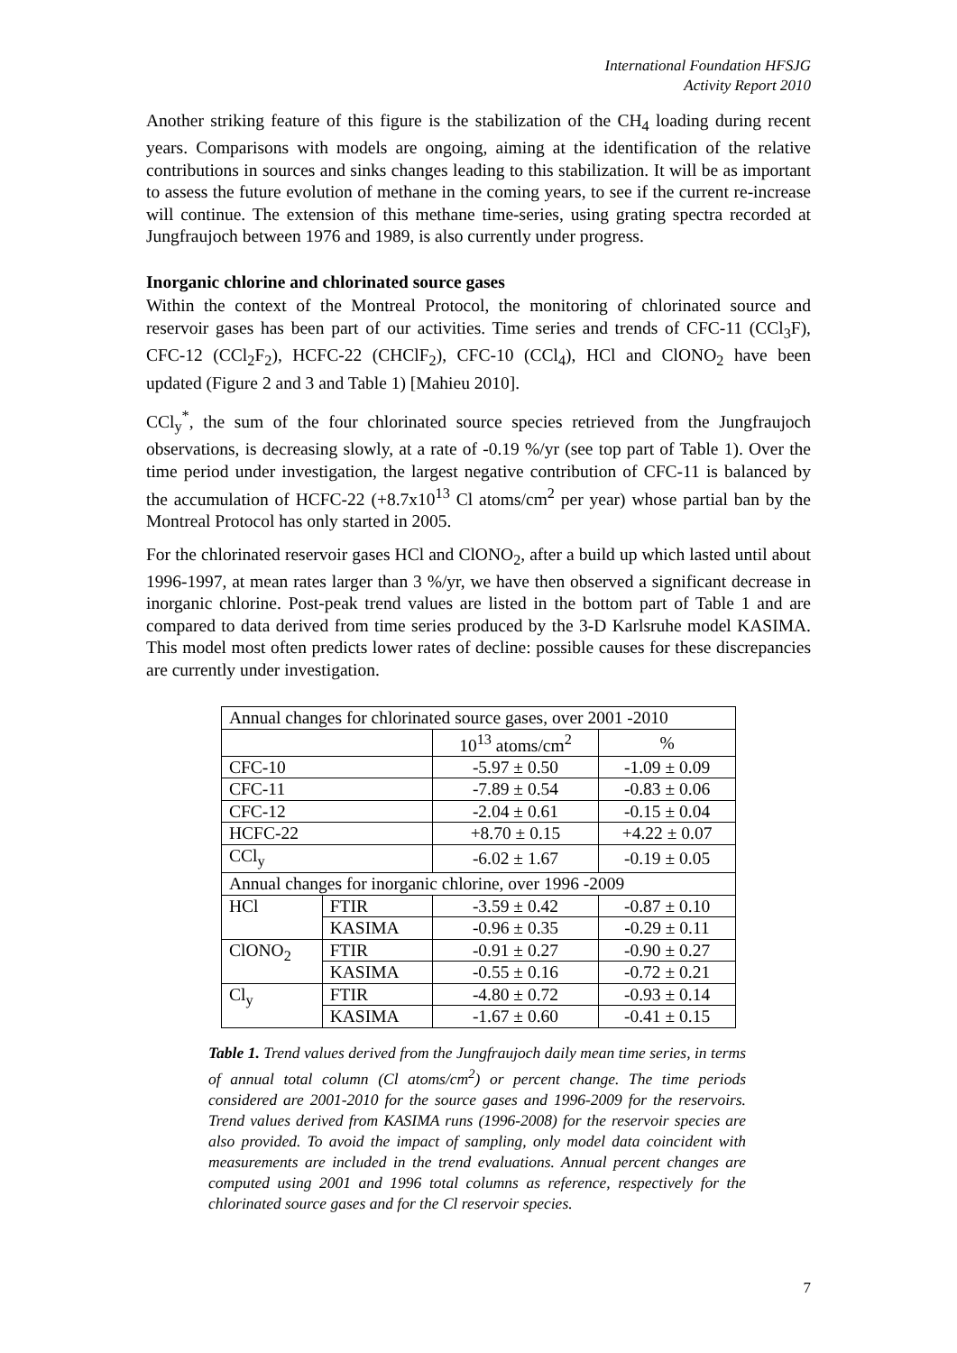International Foundation HFSJG
Activity Report 2010
Another striking feature of this figure is the stabilization of the CH<sub>4</sub> loading during recent years. Comparisons with models are ongoing, aiming at the identification of the relative contributions in sources and sinks changes leading to this stabilization. It will be as important to assess the future evolution of methane in the coming years, to see if the current re-increase will continue. The extension of this methane time-series, using grating spectra recorded at Jungfraujoch between 1976 and 1989, is also currently under progress.
Inorganic chlorine and chlorinated source gases
Within the context of the Montreal Protocol, the monitoring of chlorinated source and reservoir gases has been part of our activities. Time series and trends of CFC-11 (CCl<sub>3</sub>F), CFC-12 (CCl<sub>2</sub>F<sub>2</sub>), HCFC-22 (CHClF<sub>2</sub>), CFC-10 (CCl<sub>4</sub>), HCl and ClONO<sub>2</sub> have been updated (Figure 2 and 3 and Table 1) [Mahieu 2010].
CCl<sub>y</sub><sup>*</sup>, the sum of the four chlorinated source species retrieved from the Jungfraujoch observations, is decreasing slowly, at a rate of -0.19 %/yr (see top part of Table 1). Over the time period under investigation, the largest negative contribution of CFC-11 is balanced by the accumulation of HCFC-22 (+8.7x10<sup>13</sup> Cl atoms/cm<sup>2</sup> per year) whose partial ban by the Montreal Protocol has only started in 2005.
For the chlorinated reservoir gases HCl and ClONO<sub>2</sub>, after a build up which lasted until about 1996-1997, at mean rates larger than 3 %/yr, we have then observed a significant decrease in inorganic chlorine. Post-peak trend values are listed in the bottom part of Table 1 and are compared to data derived from time series produced by the 3-D Karlsruhe model KASIMA. This model most often predicts lower rates of decline: possible causes for these discrepancies are currently under investigation.
| Annual changes for chlorinated source gases, over 2001 -2010 | | | |
| | | 10<sup>13</sup> atoms/cm<sup>2</sup> | % |
| CFC-10 | | -5.97 ± 0.50 | -1.09 ± 0.09 |
| CFC-11 | | -7.89 ± 0.54 | -0.83 ± 0.06 |
| CFC-12 | | -2.04 ± 0.61 | -0.15 ± 0.04 |
| HCFC-22 | | +8.70 ± 0.15 | +4.22 ± 0.07 |
| CCl<sub>y</sub> | | -6.02 ± 1.67 | -0.19 ± 0.05 |
| Annual changes for inorganic chlorine, over 1996 -2009 | | | |
| HCl | FTIR | -3.59 ± 0.42 | -0.87 ± 0.10 |
| | KASIMA | -0.96 ± 0.35 | -0.29 ± 0.11 |
| ClONO<sub>2</sub> | FTIR | -0.91 ± 0.27 | -0.90 ± 0.27 |
| | KASIMA | -0.55 ± 0.16 | -0.72 ± 0.21 |
| Cl<sub>y</sub> | FTIR | -4.80 ± 0.72 | -0.93 ± 0.14 |
| | KASIMA | -1.67 ± 0.60 | -0.41 ± 0.15 |
Table 1. Trend values derived from the Jungfraujoch daily mean time series, in terms of annual total column (Cl atoms/cm<sup>2</sup>) or percent change. The time periods considered are 2001-2010 for the source gases and 1996-2009 for the reservoirs. Trend values derived from KASIMA runs (1996-2008) for the reservoir species are also provided. To avoid the impact of sampling, only model data coincident with measurements are included in the trend evaluations. Annual percent changes are computed using 2001 and 1996 total columns as reference, respectively for the chlorinated source gases and for the Cl reservoir species.
7